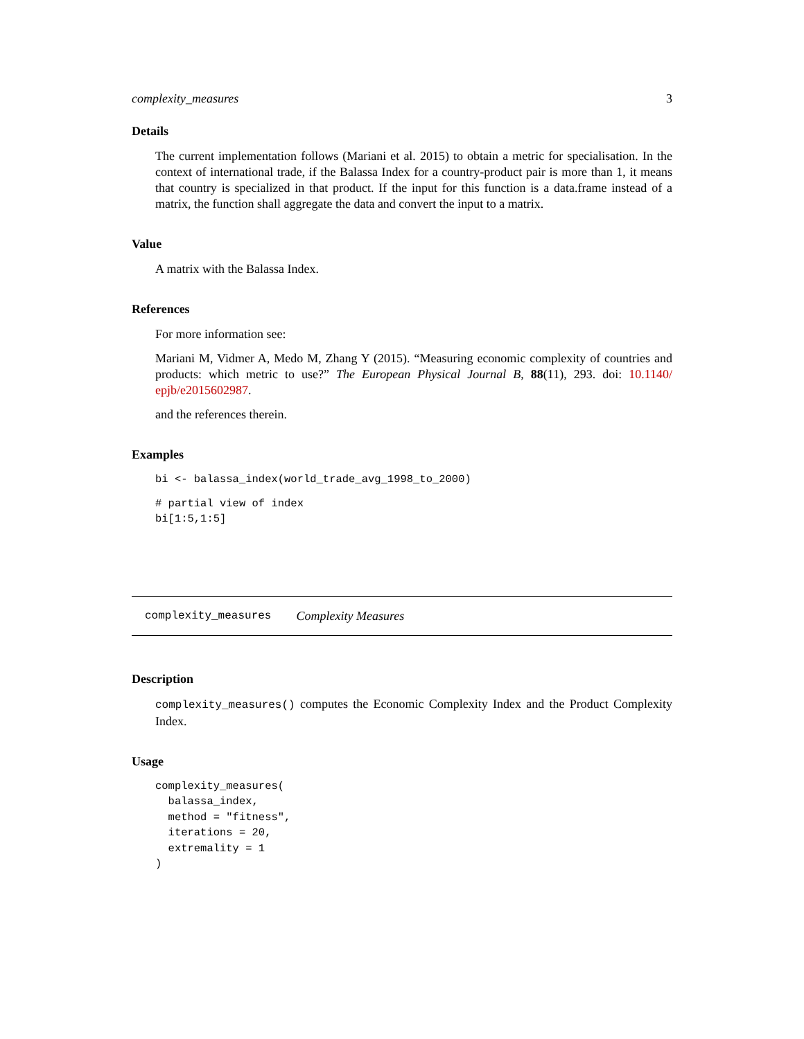complexity_measures 3
Details
The current implementation follows (Mariani et al. 2015) to obtain a metric for specialisation. In the context of international trade, if the Balassa Index for a country-product pair is more than 1, it means that country is specialized in that product. If the input for this function is a data.frame instead of a matrix, the function shall aggregate the data and convert the input to a matrix.
Value
A matrix with the Balassa Index.
References
For more information see:
Mariani M, Vidmer A, Medo M, Zhang Y (2015). “Measuring economic complexity of countries and products: which metric to use?” The European Physical Journal B, 88(11), 293. doi: 10.1140/ epjb/e2015602987.
and the references therein.
Examples
bi <- balassa_index(world_trade_avg_1998_to_2000)
# partial view of index
bi[1:5,1:5]
complexity_measures Complexity Measures
Description
complexity_measures() computes the Economic Complexity Index and the Product Complexity Index.
Usage
complexity_measures(
  balassa_index,
  method = "fitness",
  iterations = 20,
  extremality = 1
)